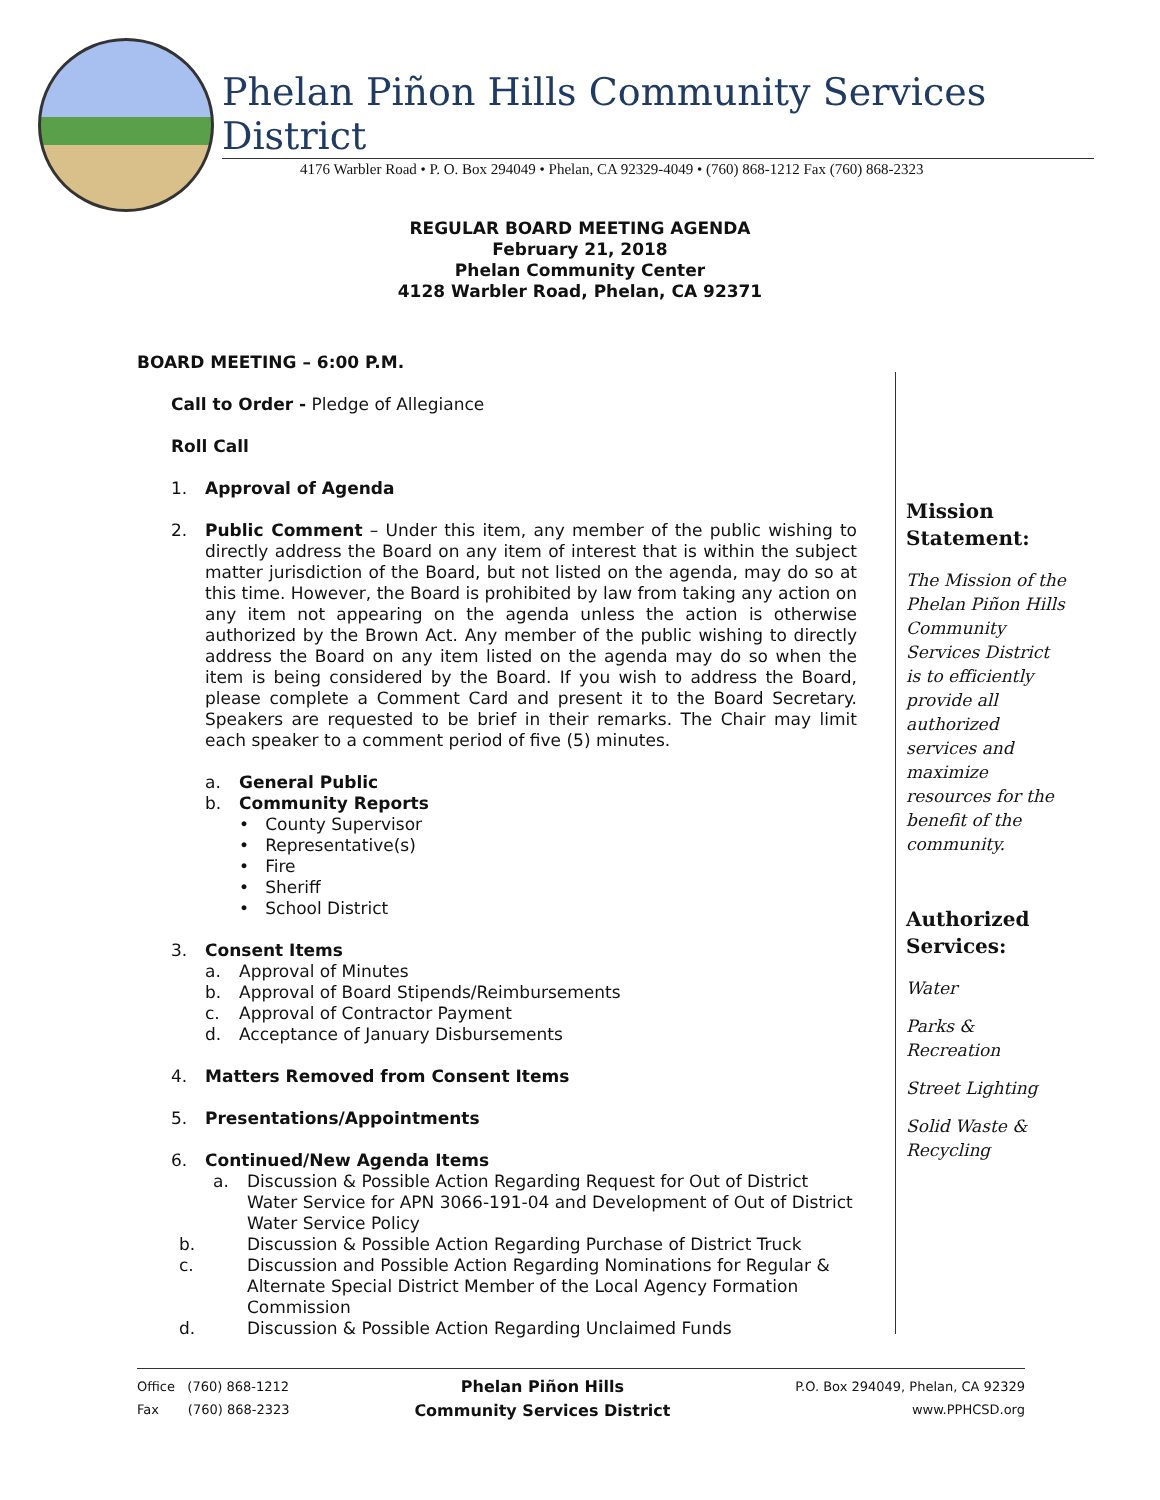Phelan Piñon Hills Community Services District
4176 Warbler Road • P. O. Box 294049 • Phelan, CA 92329-4049 • (760) 868-1212 Fax (760) 868-2323
REGULAR BOARD MEETING AGENDA
February 21, 2018
Phelan Community Center
4128 Warbler Road, Phelan, CA 92371
BOARD MEETING – 6:00 P.M.
Call to Order - Pledge of Allegiance
Roll Call
1. Approval of Agenda
2.
Public Comment – Under this item, any member of the public wishing to directly address the Board on any item of interest that is within the subject matter jurisdiction of the Board, but not listed on the agenda, may do so at this time. However, the Board is prohibited by law from taking any action on any item not appearing on the agenda unless the action is otherwise authorized by the Brown Act. Any member of the public wishing to directly address the Board on any item listed on the agenda may do so when the item is being considered by the Board. If you wish to address the Board, please complete a Comment Card and present it to the Board Secretary. Speakers are requested to be brief in their remarks. The Chair may limit each speaker to a comment period of five (5) minutes.
a. General Public
b. Community Reports
• County Supervisor
• Representative(s)
• Fire
• Sheriff
• School District
3. Consent Items
a. Approval of Minutes
b. Approval of Board Stipends/Reimbursements
c. Approval of Contractor Payment
d. Acceptance of January Disbursements
4. Matters Removed from Consent Items
5. Presentations/Appointments
6. Continued/New Agenda Items
a. Discussion & Possible Action Regarding Request for Out of District Water Service for APN 3066-191-04 and Development of Out of District Water Service Policy
b. Discussion & Possible Action Regarding Purchase of District Truck
c. Discussion and Possible Action Regarding Nominations for Regular & Alternate Special District Member of the Local Agency Formation Commission
d. Discussion & Possible Action Regarding Unclaimed Funds
Mission
Statement:
The Mission of the Phelan Piñon Hills Community Services District is to efficiently provide all authorized services and maximize resources for the benefit of the community.
Authorized Services:
Water
Parks & Recreation
Street Lighting
Solid Waste & Recycling
Office (760) 868-1212
Fax (760) 868-2323
Phelan Piñon Hills
Community Services District
P.O. Box 294049, Phelan, CA 92329
www.PPHCSD.org